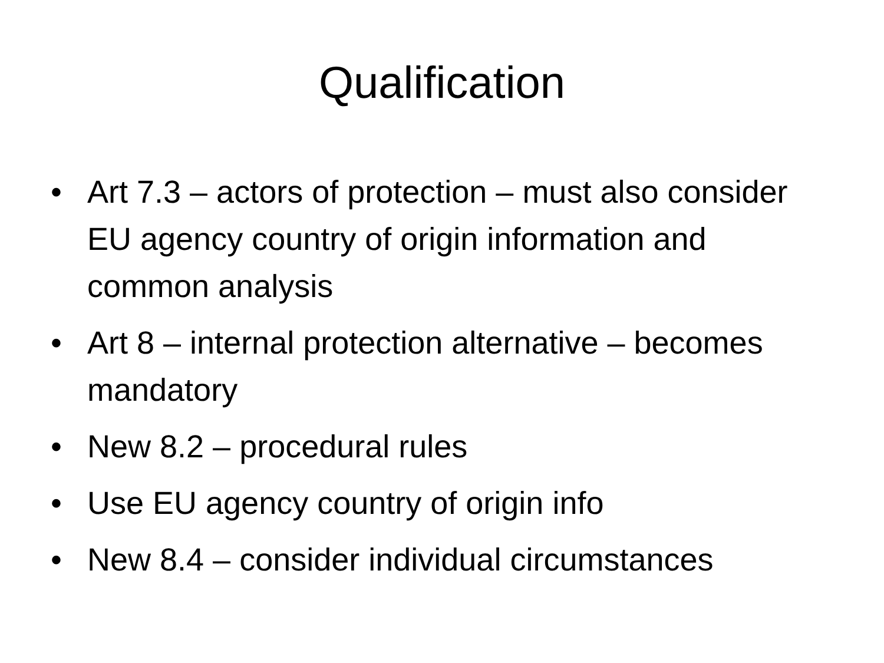Qualification
• Art 7.3 – actors of protection – must also consider EU agency country of origin information and common analysis
• Art 8 – internal protection alternative – becomes mandatory
• New 8.2 – procedural rules
• Use EU agency country of origin info
• New 8.4 – consider individual circumstances